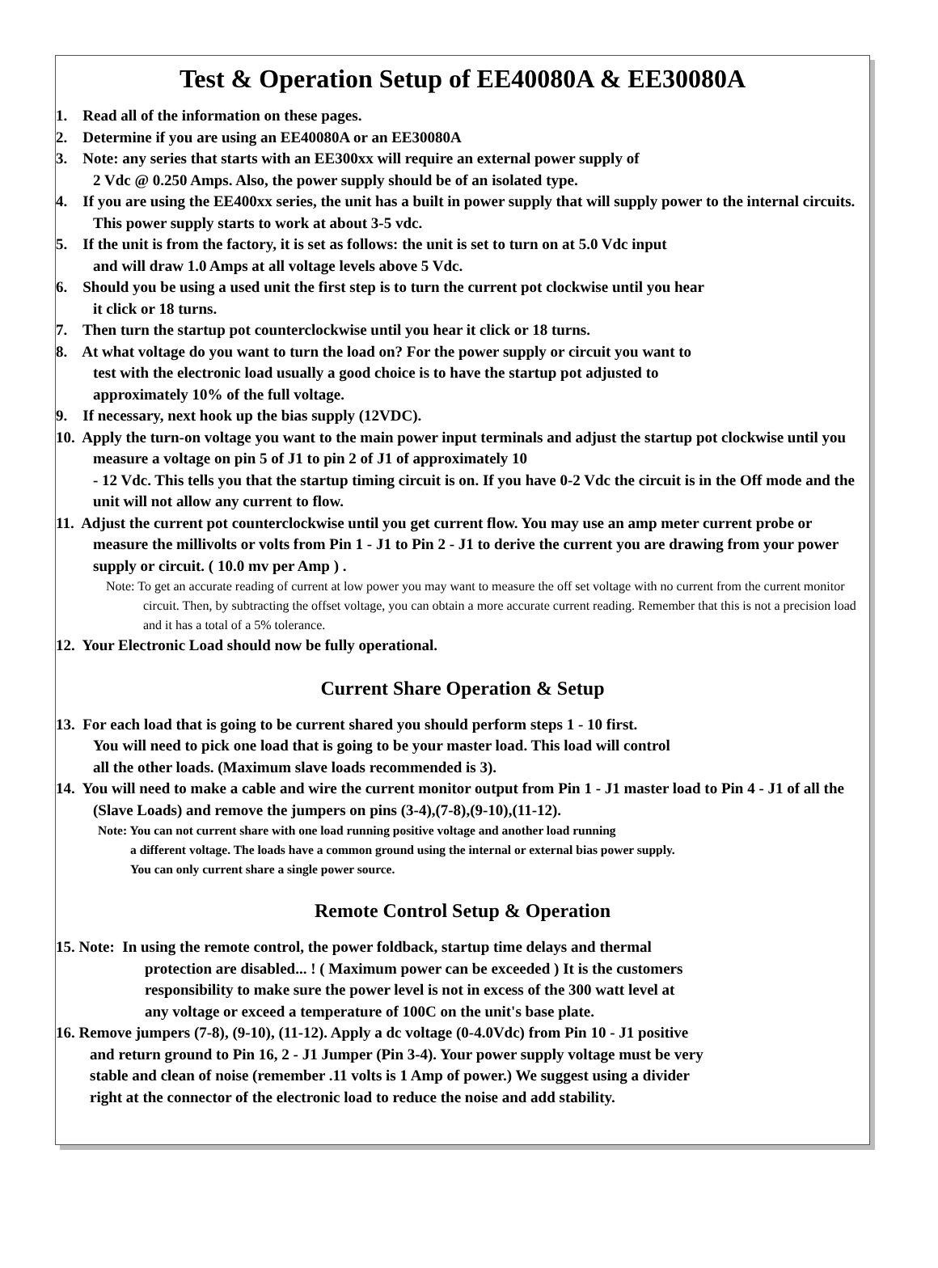Test & Operation Setup of EE40080A & EE30080A
1. Read all of the information on these pages.
2. Determine if you are using an EE40080A or an EE30080A
3. Note: any series that starts with an EE300xx will require an external power supply of
2 Vdc @ 0.250 Amps. Also, the power supply should be of an isolated type.
4. If you are using the EE400xx series, the unit has a built in power supply that will supply power to the internal circuits. This power supply starts to work at about 3-5 vdc.
5. If the unit is from the factory, it is set as follows: the unit is set to turn on at 5.0 Vdc input
and will draw 1.0 Amps at all voltage levels above 5 Vdc.
6. Should you be using a used unit the first step is to turn the current pot clockwise until you hear
it click or 18 turns.
7. Then turn the startup pot counterclockwise until you hear it click or 18 turns.
8. At what voltage do you want to turn the load on? For the power supply or circuit you want to
test with the electronic load usually a good choice is to have the startup pot adjusted to
approximately 10% of the full voltage.
9. If necessary, next hook up the bias supply (12VDC).
10. Apply the turn-on voltage you want to the main power input terminals and adjust the startup pot clockwise until you measure a voltage on pin 5 of J1 to pin 2 of J1 of approximately 10
- 12 Vdc. This tells you that the startup timing circuit is on. If you have 0-2 Vdc the circuit is in the Off mode and the unit will not allow any current to flow.
11. Adjust the current pot counterclockwise until you get current flow. You may use an amp meter current probe or measure the millivolts or volts from Pin 1 - J1 to Pin 2 - J1 to derive the current you are drawing from your power supply or circuit. ( 10.0 mv per Amp ) .
Note: To get an accurate reading of current at low power you may want to measure the off set voltage with no current from the current monitor circuit. Then, by subtracting the offset voltage, you can obtain a more accurate current reading. Remember that this is not a precision load and it has a total of a 5% tolerance.
12. Your Electronic Load should now be fully operational.
Current Share Operation & Setup
13. For each load that is going to be current shared you should perform steps 1 - 10 first.
You will need to pick one load that is going to be your master load. This load will control
all the other loads. (Maximum slave loads recommended is 3).
14. You will need to make a cable and wire the current monitor output from Pin 1 - J1 master load to Pin 4 - J1 of all the (Slave Loads) and remove the jumpers on pins (3-4),(7-8),(9-10),(11-12).
Note: You can not current share with one load running positive voltage and another load running
a different voltage. The loads have a common ground using the internal or external bias power supply.
You can only current share a single power source.
Remote Control Setup & Operation
15. Note: In using the remote control, the power foldback, startup time delays and thermal
protection are disabled... ! ( Maximum power can be exceeded ) It is the customers
responsibility to make sure the power level is not in excess of the 300 watt level at
any voltage or exceed a temperature of 100C on the unit's base plate.
16. Remove jumpers (7-8), (9-10), (11-12). Apply a dc voltage (0-4.0Vdc) from Pin 10 - J1 positive
and return ground to Pin 16, 2 - J1 Jumper (Pin 3-4). Your power supply voltage must be very
stable and clean of noise (remember .11 volts is 1 Amp of power.) We suggest using a divider
right at the connector of the electronic load to reduce the noise and add stability.